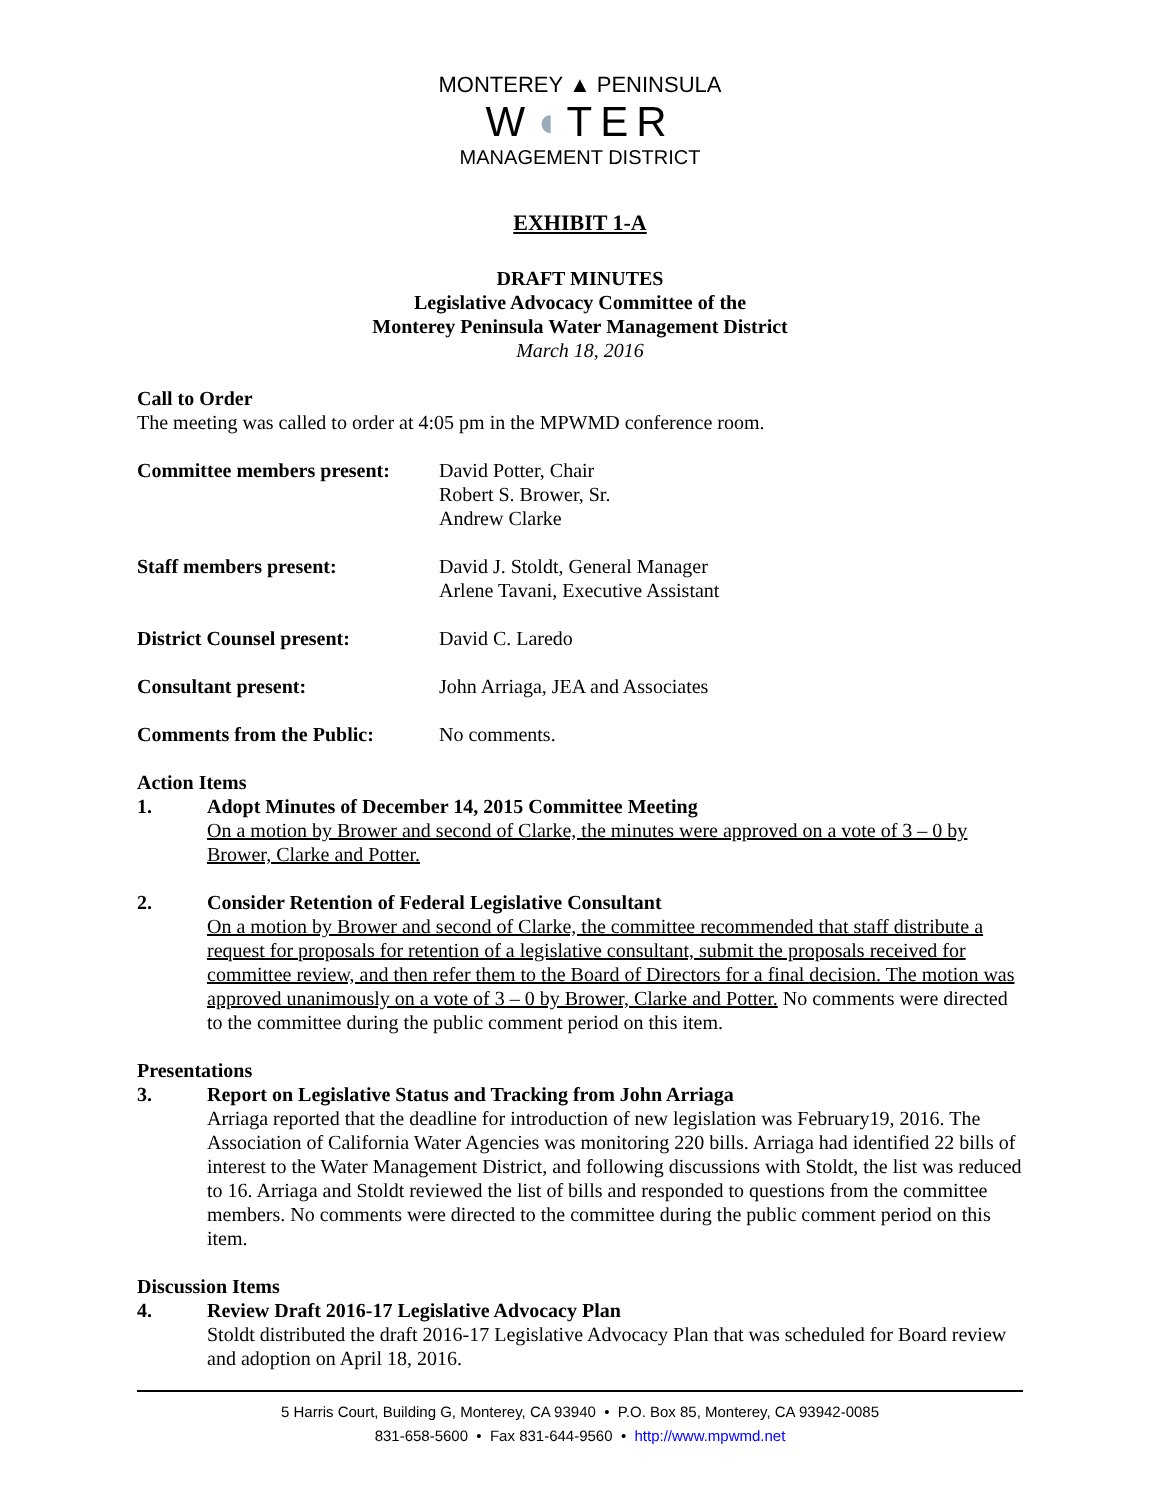MONTEREY ▲ PENINSULA
W◖TER
MANAGEMENT DISTRICT
EXHIBIT 1-A
DRAFT MINUTES
Legislative Advocacy Committee of the
Monterey Peninsula Water Management District
March 18, 2016
Call to Order
The meeting was called to order at 4:05 pm in the MPWMD conference room.
Committee members present:
David Potter, Chair
Robert S. Brower, Sr.
Andrew Clarke
Staff members present: David J. Stoldt, General Manager
Arlene Tavani, Executive Assistant
District Counsel present: David C. Laredo
Consultant present: John Arriaga, JEA and Associates
Comments from the Public: No comments.
Action Items
1. Adopt Minutes of December 14, 2015 Committee Meeting
On a motion by Brower and second of Clarke, the minutes were approved on a vote of 3 – 0 by Brower, Clarke and Potter.
2. Consider Retention of Federal Legislative Consultant
On a motion by Brower and second of Clarke, the committee recommended that staff distribute a request for proposals for retention of a legislative consultant, submit the proposals received for committee review, and then refer them to the Board of Directors for a final decision. The motion was approved unanimously on a vote of 3 – 0 by Brower, Clarke and Potter. No comments were directed to the committee during the public comment period on this item.
Presentations
3. Report on Legislative Status and Tracking from John Arriaga
Arriaga reported that the deadline for introduction of new legislation was February19, 2016. The Association of California Water Agencies was monitoring 220 bills. Arriaga had identified 22 bills of interest to the Water Management District, and following discussions with Stoldt, the list was reduced to 16. Arriaga and Stoldt reviewed the list of bills and responded to questions from the committee members. No comments were directed to the committee during the public comment period on this item.
Discussion Items
4. Review Draft 2016-17 Legislative Advocacy Plan
Stoldt distributed the draft 2016-17 Legislative Advocacy Plan that was scheduled for Board review and adoption on April 18, 2016.
5 Harris Court, Building G, Monterey, CA 93940 • P.O. Box 85, Monterey, CA 93942-0085
831-658-5600 • Fax 831-644-9560 • http://www.mpwmd.net